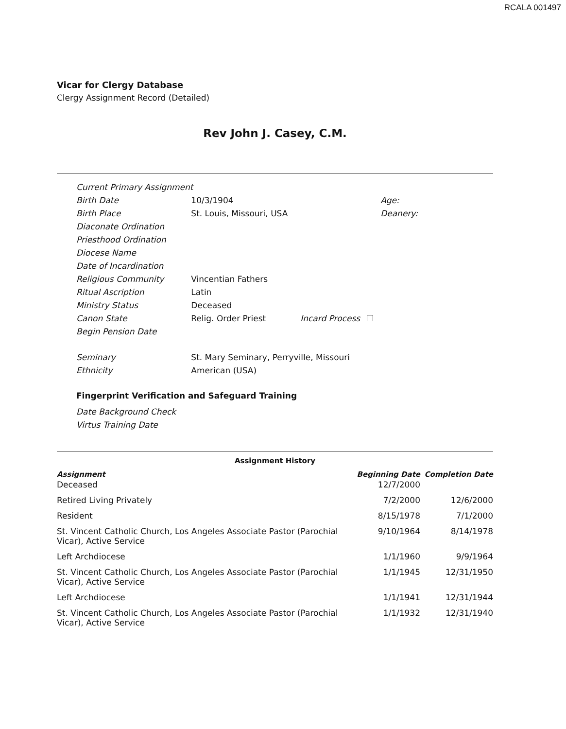RCALA 001497
Vicar for Clergy Database
Clergy Assignment Record (Detailed)
Rev John J. Casey, C.M.
| Current Primary Assignment | | | |
| Birth Date | 10/3/1904 | | Age: |
| Birth Place | St. Louis, Missouri, USA | | Deanery: |
| Diaconate Ordination | | | |
| Priesthood Ordination | | | |
| Diocese Name | | | |
| Date of Incardination | | | |
| Religious Community | Vincentian Fathers | | |
| Ritual Ascription | Latin | | |
| Ministry Status | Deceased | | |
| Canon State | Relig. Order Priest | Incard Process | |
| Begin Pension Date | | | |
| Seminary | St. Mary Seminary, Perryville, Missouri | | |
| Ethnicity | American (USA) | | |
Fingerprint Verification and Safeguard Training
| Date Background Check |
| Virtus Training Date |
Assignment History
| Assignment | Beginning Date | Completion Date |
| --- | --- | --- |
| Deceased | 12/7/2000 | |
| Retired Living Privately | 7/2/2000 | 12/6/2000 |
| Resident | 8/15/1978 | 7/1/2000 |
| St. Vincent Catholic Church, Los Angeles Associate Pastor (Parochial Vicar), Active Service | 9/10/1964 | 8/14/1978 |
| Left Archdiocese | 1/1/1960 | 9/9/1964 |
| St. Vincent Catholic Church, Los Angeles Associate Pastor (Parochial Vicar), Active Service | 1/1/1945 | 12/31/1950 |
| Left Archdiocese | 1/1/1941 | 12/31/1944 |
| St. Vincent Catholic Church, Los Angeles Associate Pastor (Parochial Vicar), Active Service | 1/1/1932 | 12/31/1940 |